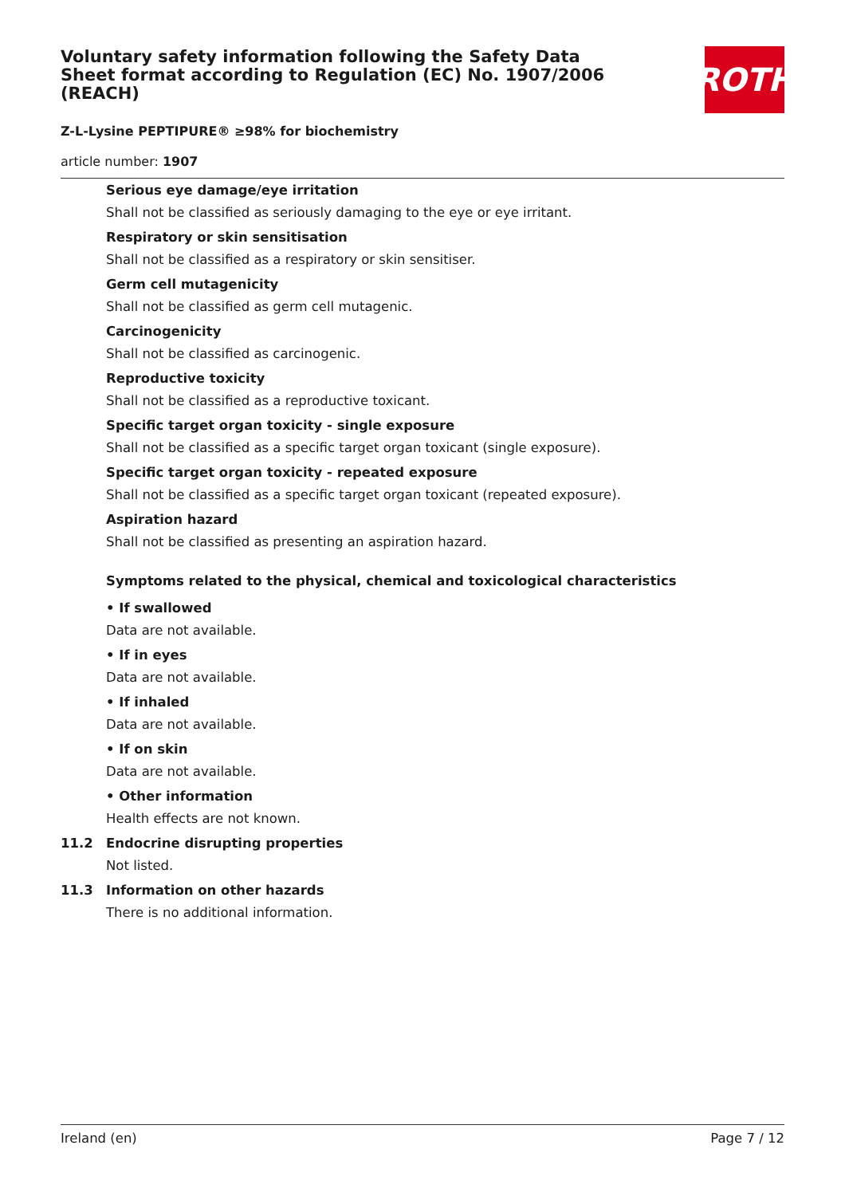Voluntary safety information following the Safety Data Sheet format according to Regulation (EC) No. 1907/2006 (REACH)
Z-L-Lysine PEPTIPURE® ≥98% for biochemistry
ROTH
article number: 1907
Serious eye damage/eye irritation
Shall not be classified as seriously damaging to the eye or eye irritant.
Respiratory or skin sensitisation
Shall not be classified as a respiratory or skin sensitiser.
Germ cell mutagenicity
Shall not be classified as germ cell mutagenic.
Carcinogenicity
Shall not be classified as carcinogenic.
Reproductive toxicity
Shall not be classified as a reproductive toxicant.
Specific target organ toxicity - single exposure
Shall not be classified as a specific target organ toxicant (single exposure).
Specific target organ toxicity - repeated exposure
Shall not be classified as a specific target organ toxicant (repeated exposure).
Aspiration hazard
Shall not be classified as presenting an aspiration hazard.
Symptoms related to the physical, chemical and toxicological characteristics
• If swallowed
Data are not available.
• If in eyes
Data are not available.
• If inhaled
Data are not available.
• If on skin
Data are not available.
• Other information
Health effects are not known.
11.2 Endocrine disrupting properties
Not listed.
11.3 Information on other hazards
There is no additional information.
Ireland (en) Page 7 / 12